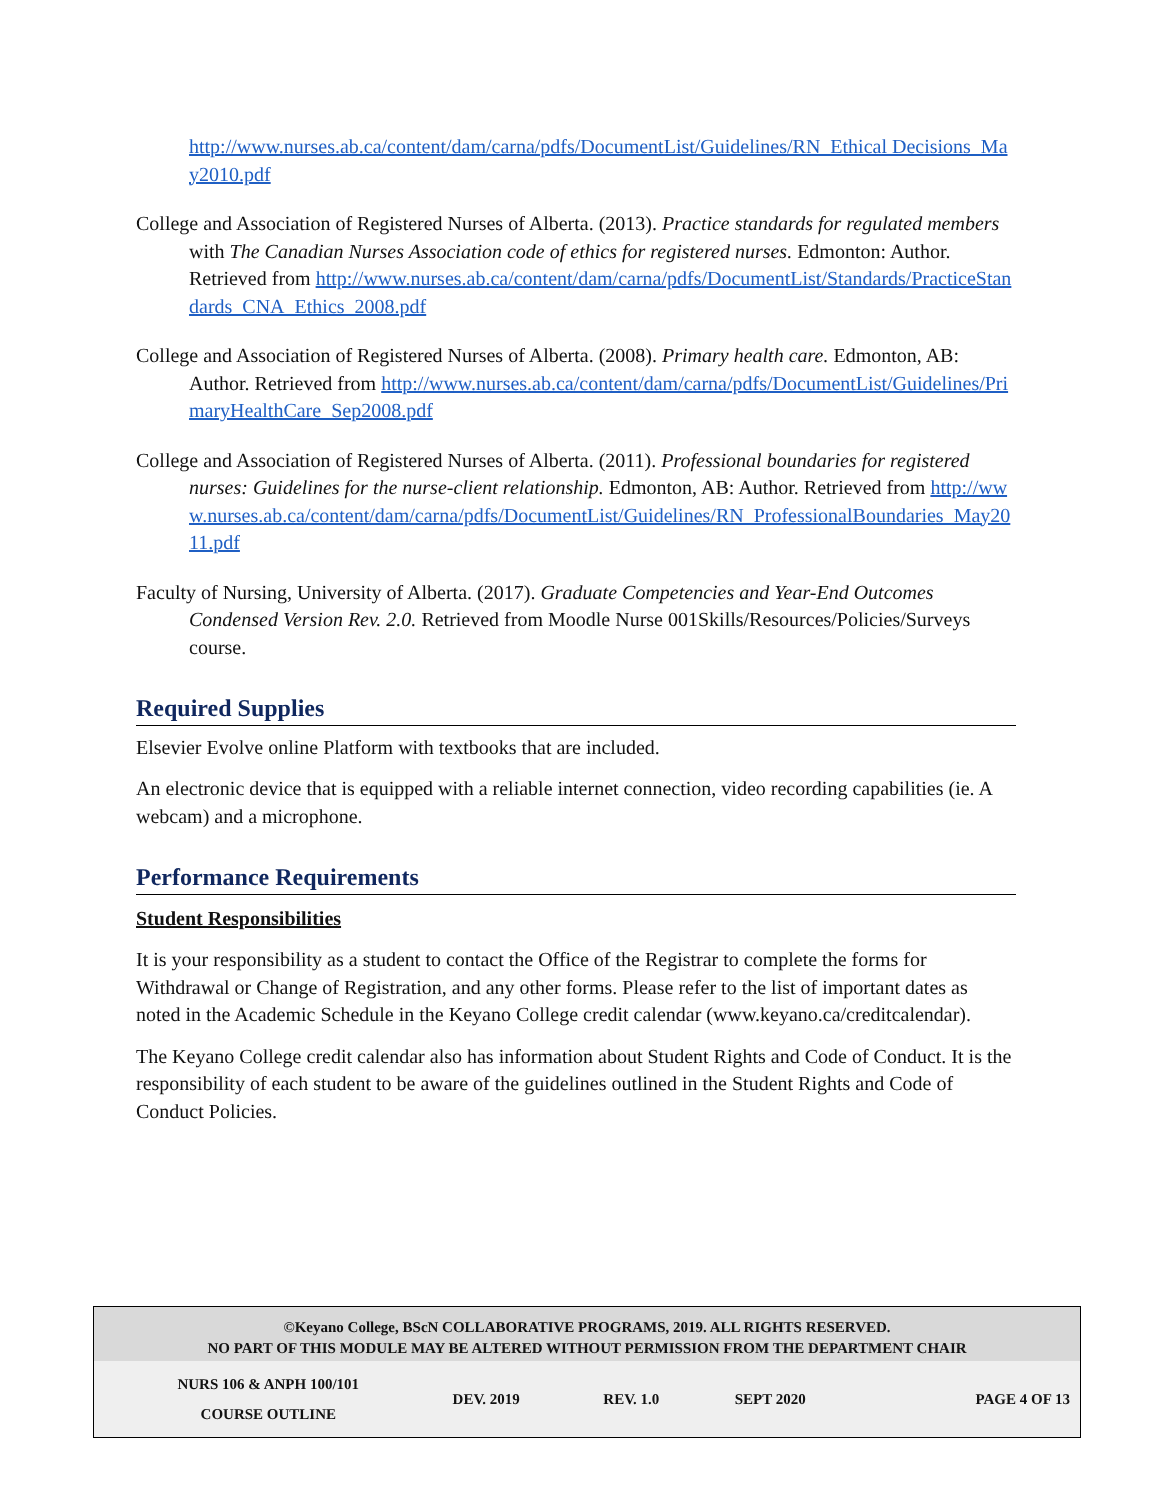http://www.nurses.ab.ca/content/dam/carna/pdfs/DocumentList/Guidelines/RN_Ethical Decisions_May2010.pdf
College and Association of Registered Nurses of Alberta. (2013). Practice standards for regulated members with The Canadian Nurses Association code of ethics for registered nurses. Edmonton: Author. Retrieved from http://www.nurses.ab.ca/content/dam/carna/pdfs/DocumentList/Standards/PracticeStandards_CNA_Ethics_2008.pdf
College and Association of Registered Nurses of Alberta. (2008). Primary health care. Edmonton, AB: Author. Retrieved from http://www.nurses.ab.ca/content/dam/carna/pdfs/DocumentList/Guidelines/PrimaryHealthCare_Sep2008.pdf
College and Association of Registered Nurses of Alberta. (2011). Professional boundaries for registered nurses: Guidelines for the nurse-client relationship. Edmonton, AB: Author. Retrieved from http://www.nurses.ab.ca/content/dam/carna/pdfs/DocumentList/Guidelines/RN_ProfessionalBoundaries_May2011.pdf
Faculty of Nursing, University of Alberta. (2017). Graduate Competencies and Year-End Outcomes Condensed Version Rev. 2.0. Retrieved from Moodle Nurse 001Skills/Resources/Policies/Surveys course.
Required Supplies
Elsevier Evolve online Platform with textbooks that are included.
An electronic device that is equipped with a reliable internet connection, video recording capabilities (ie. A webcam) and a microphone.
Performance Requirements
Student Responsibilities
It is your responsibility as a student to contact the Office of the Registrar to complete the forms for Withdrawal or Change of Registration, and any other forms. Please refer to the list of important dates as noted in the Academic Schedule in the Keyano College credit calendar (www.keyano.ca/creditcalendar).
The Keyano College credit calendar also has information about Student Rights and Code of Conduct. It is the responsibility of each student to be aware of the guidelines outlined in the Student Rights and Code of Conduct Policies.
©Keyano College, BScN COLLABORATIVE PROGRAMS, 2019. ALL RIGHTS RESERVED.
NO PART OF THIS MODULE MAY BE ALTERED WITHOUT PERMISSION FROM THE DEPARTMENT CHAIR
| NURS 106 & ANPH 100/101 COURSE OUTLINE | DEV. 2019 | REV. 1.0 | SEPT 2020 | PAGE 4 OF 13 |